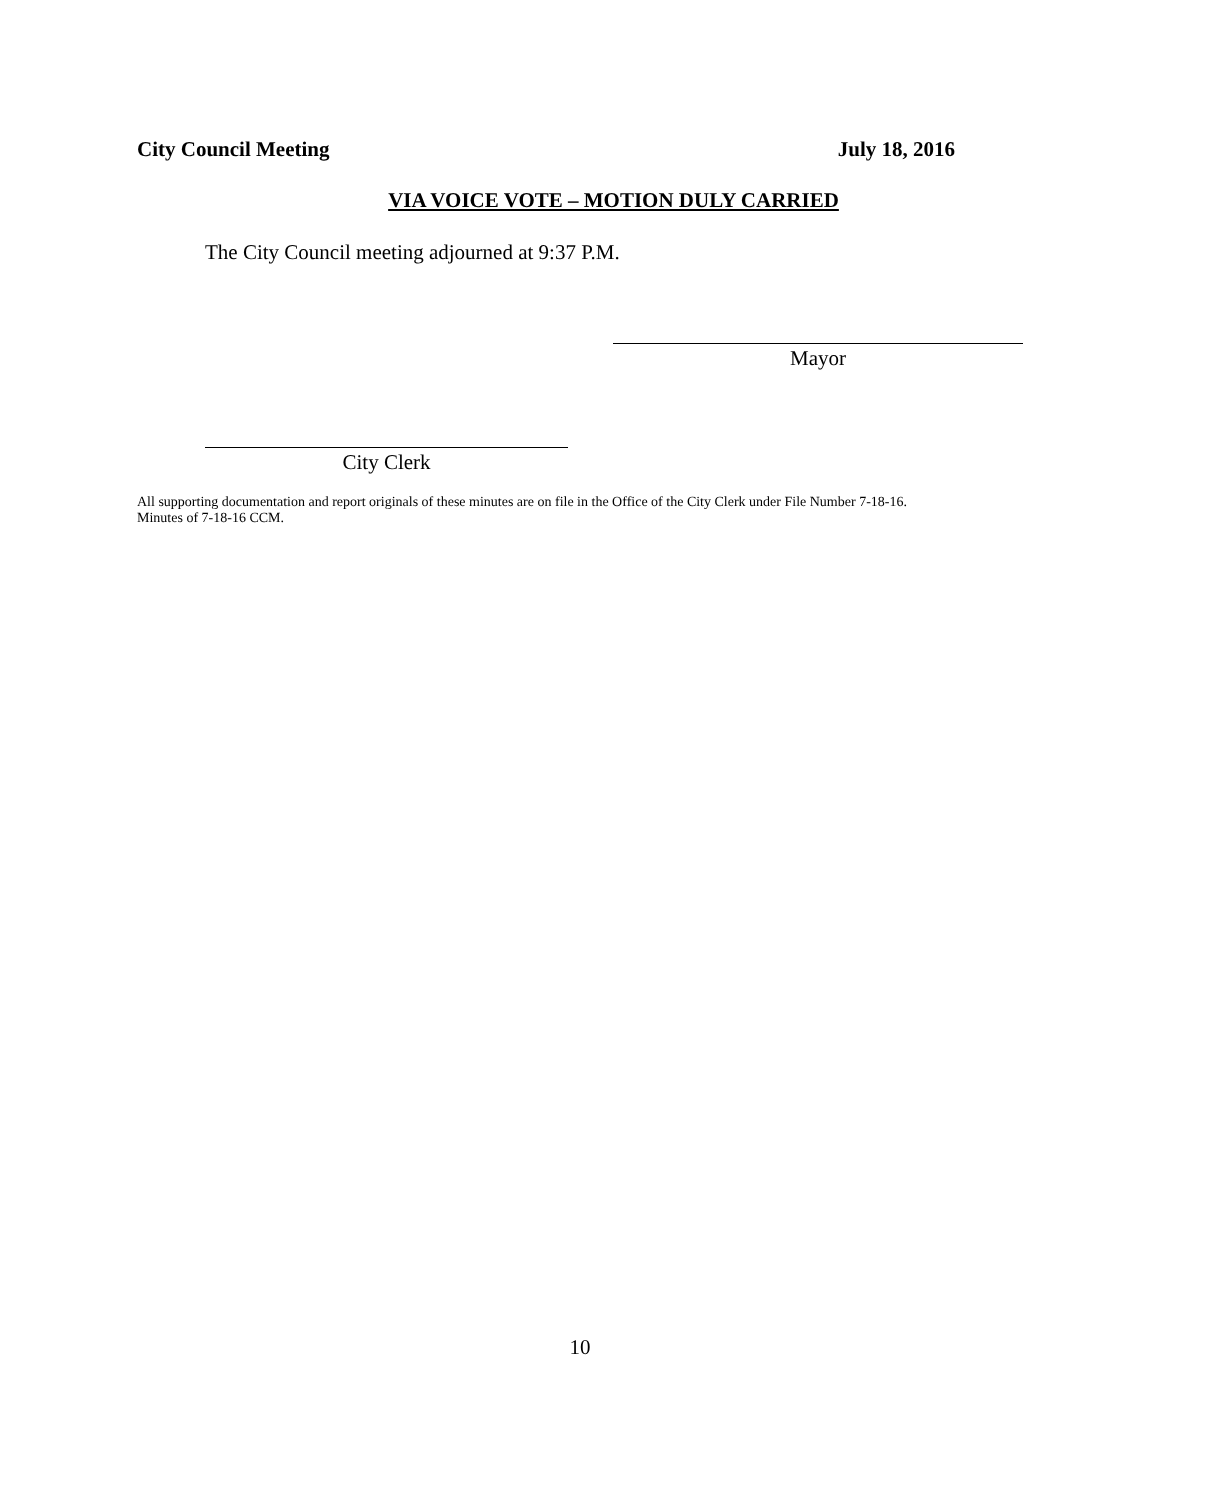City Council Meeting July 18, 2016
VIA VOICE VOTE – MOTION DULY CARRIED
The City Council meeting adjourned at 9:37 P.M.
Mayor
City Clerk
All supporting documentation and report originals of these minutes are on file in the Office of the City Clerk under File Number 7-18-16.
Minutes of 7-18-16 CCM.
10